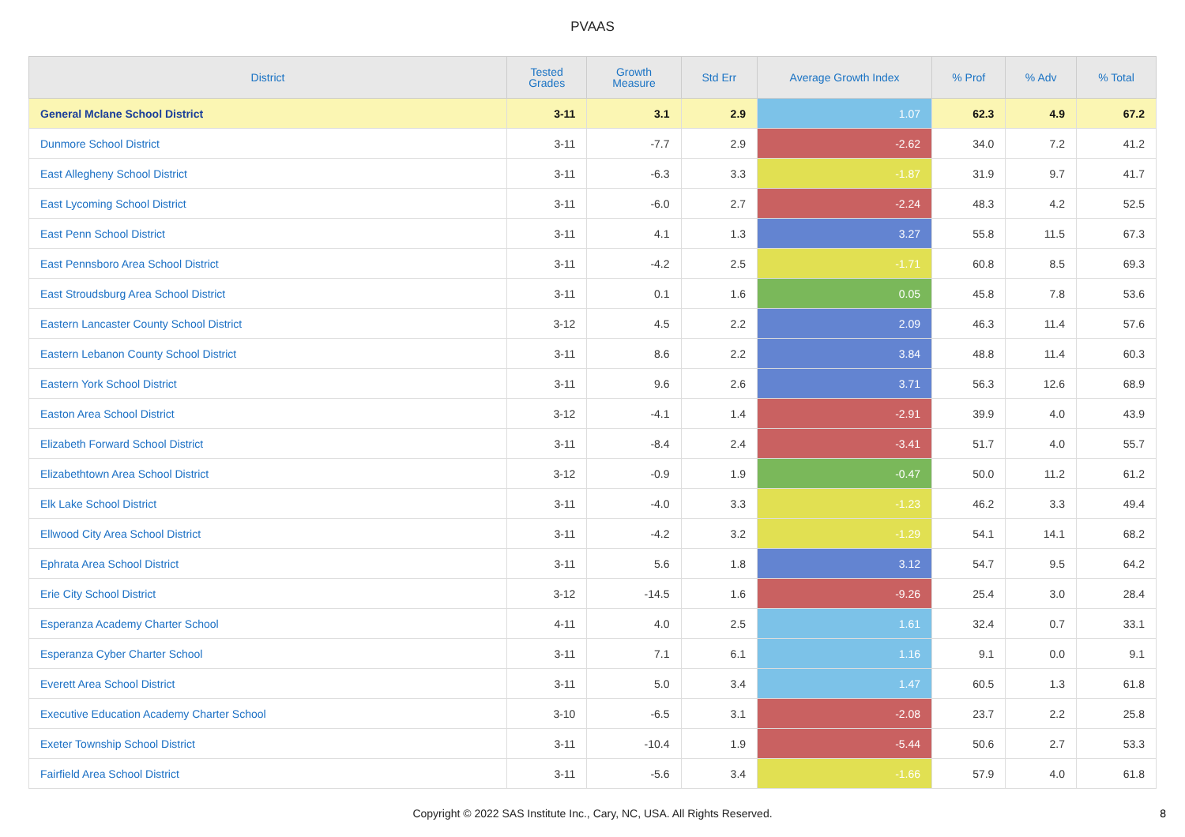PVAAS
| District | Tested Grades | Growth Measure | Std Err | Average Growth Index | % Prof | % Adv | % Total |
| --- | --- | --- | --- | --- | --- | --- | --- |
| General Mclane School District | 3-11 | 3.1 | 2.9 | 1.07 | 62.3 | 4.9 | 67.2 |
| Dunmore School District | 3-11 | -7.7 | 2.9 | -2.62 | 34.0 | 7.2 | 41.2 |
| East Allegheny School District | 3-11 | -6.3 | 3.3 | -1.87 | 31.9 | 9.7 | 41.7 |
| East Lycoming School District | 3-11 | -6.0 | 2.7 | -2.24 | 48.3 | 4.2 | 52.5 |
| East Penn School District | 3-11 | 4.1 | 1.3 | 3.27 | 55.8 | 11.5 | 67.3 |
| East Pennsboro Area School District | 3-11 | -4.2 | 2.5 | -1.71 | 60.8 | 8.5 | 69.3 |
| East Stroudsburg Area School District | 3-11 | 0.1 | 1.6 | 0.05 | 45.8 | 7.8 | 53.6 |
| Eastern Lancaster County School District | 3-12 | 4.5 | 2.2 | 2.09 | 46.3 | 11.4 | 57.6 |
| Eastern Lebanon County School District | 3-11 | 8.6 | 2.2 | 3.84 | 48.8 | 11.4 | 60.3 |
| Eastern York School District | 3-11 | 9.6 | 2.6 | 3.71 | 56.3 | 12.6 | 68.9 |
| Easton Area School District | 3-12 | -4.1 | 1.4 | -2.91 | 39.9 | 4.0 | 43.9 |
| Elizabeth Forward School District | 3-11 | -8.4 | 2.4 | -3.41 | 51.7 | 4.0 | 55.7 |
| Elizabethtown Area School District | 3-12 | -0.9 | 1.9 | -0.47 | 50.0 | 11.2 | 61.2 |
| Elk Lake School District | 3-11 | -4.0 | 3.3 | -1.23 | 46.2 | 3.3 | 49.4 |
| Ellwood City Area School District | 3-11 | -4.2 | 3.2 | -1.29 | 54.1 | 14.1 | 68.2 |
| Ephrata Area School District | 3-11 | 5.6 | 1.8 | 3.12 | 54.7 | 9.5 | 64.2 |
| Erie City School District | 3-12 | -14.5 | 1.6 | -9.26 | 25.4 | 3.0 | 28.4 |
| Esperanza Academy Charter School | 4-11 | 4.0 | 2.5 | 1.61 | 32.4 | 0.7 | 33.1 |
| Esperanza Cyber Charter School | 3-11 | 7.1 | 6.1 | 1.16 | 9.1 | 0.0 | 9.1 |
| Everett Area School District | 3-11 | 5.0 | 3.4 | 1.47 | 60.5 | 1.3 | 61.8 |
| Executive Education Academy Charter School | 3-10 | -6.5 | 3.1 | -2.08 | 23.7 | 2.2 | 25.8 |
| Exeter Township School District | 3-11 | -10.4 | 1.9 | -5.44 | 50.6 | 2.7 | 53.3 |
| Fairfield Area School District | 3-11 | -5.6 | 3.4 | -1.66 | 57.9 | 4.0 | 61.8 |
Copyright © 2022 SAS Institute Inc., Cary, NC, USA. All Rights Reserved. 8